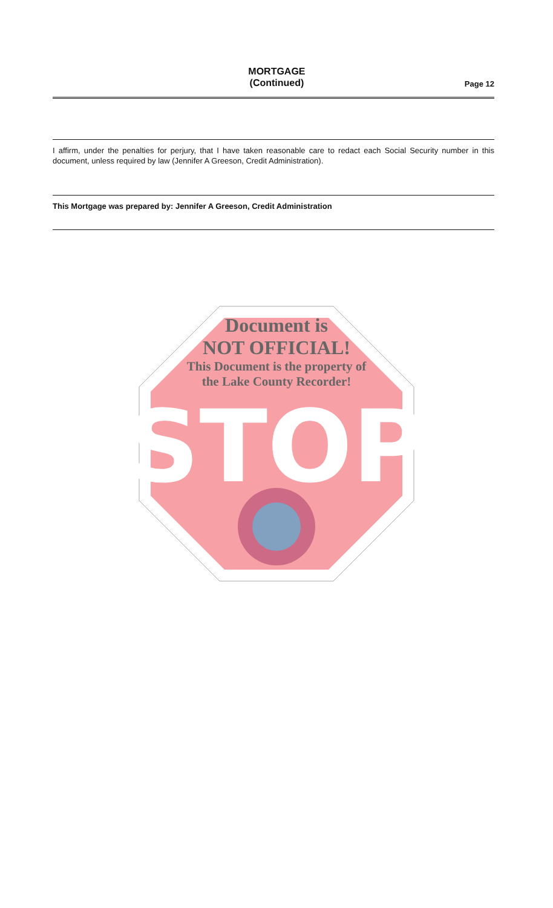MORTGAGE
(Continued)
Page 12
I affirm, under the penalties for perjury, that I have taken reasonable care to redact each Social Security number in this document, unless required by law (Jennifer A Greeson, Credit Administration).
This Mortgage was prepared by: Jennifer A Greeson, Credit Administration
STOP
Document is
NOT OFFICIAL!
This Document is the property of
the Lake County Recorder!